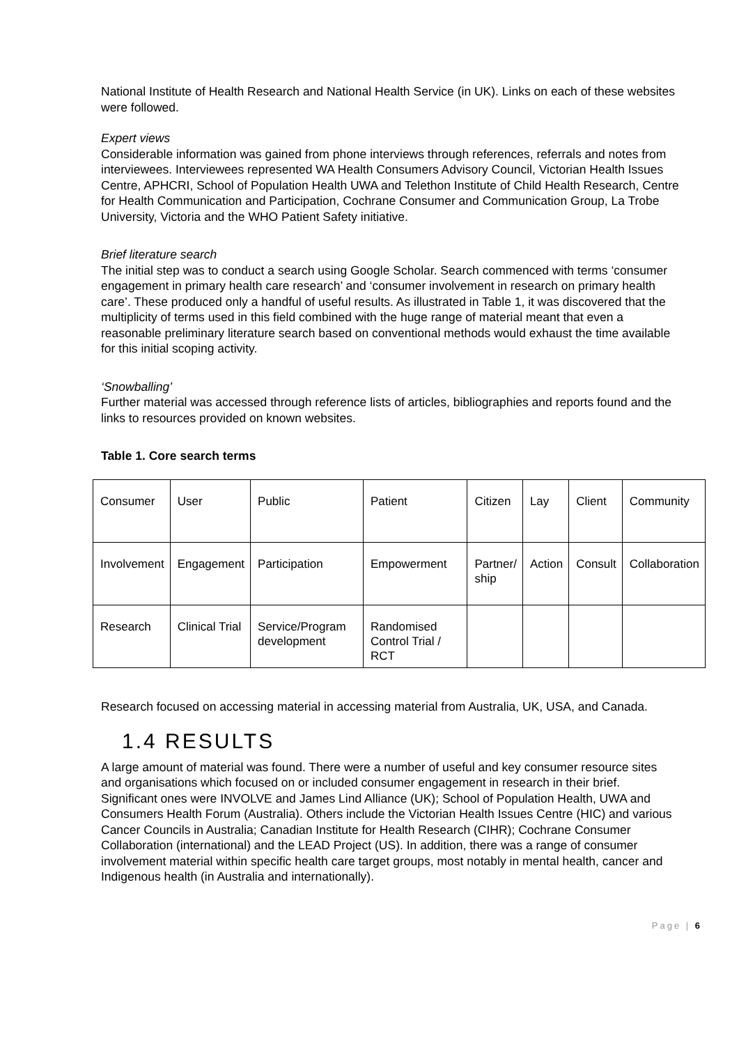National Institute of Health Research and National Health Service (in UK). Links on each of these websites were followed.
Expert views
Considerable information was gained from phone interviews through references, referrals and notes from interviewees. Interviewees represented WA Health Consumers Advisory Council, Victorian Health Issues Centre, APHCRI, School of Population Health UWA and Telethon Institute of Child Health Research, Centre for Health Communication and Participation, Cochrane Consumer and Communication Group, La Trobe University, Victoria and the WHO Patient Safety initiative.
Brief literature search
The initial step was to conduct a search using Google Scholar. Search commenced with terms ‘consumer engagement in primary health care research’ and ‘consumer involvement in research on primary health care’. These produced only a handful of useful results. As illustrated in Table 1, it was discovered that the multiplicity of terms used in this field combined with the huge range of material meant that even a reasonable preliminary literature search based on conventional methods would exhaust the time available for this initial scoping activity.
‘Snowballing’
Further material was accessed through reference lists of articles, bibliographies and reports found and the links to resources provided on known websites.
Table 1. Core search terms
| Consumer | User | Public | Patient | Citizen | Lay | Client | Community |
| Involvement | Engagement | Participation | Empowerment | Partner/ ship | Action | Consult | Collaboration |
| Research | Clinical Trial | Service/Program development | Randomised Control Trial / RCT | | | | |
Research focused on accessing material in accessing material from Australia, UK, USA, and Canada.
1.4 RESULTS
A large amount of material was found. There were a number of useful and key consumer resource sites and organisations which focused on or included consumer engagement in research in their brief. Significant ones were INVOLVE and James Lind Alliance (UK); School of Population Health, UWA and Consumers Health Forum (Australia). Others include the Victorian Health Issues Centre (HIC) and various Cancer Councils in Australia; Canadian Institute for Health Research (CIHR); Cochrane Consumer Collaboration (international) and the LEAD Project (US). In addition, there was a range of consumer involvement material within specific health care target groups, most notably in mental health, cancer and Indigenous health (in Australia and internationally).
Page | 6